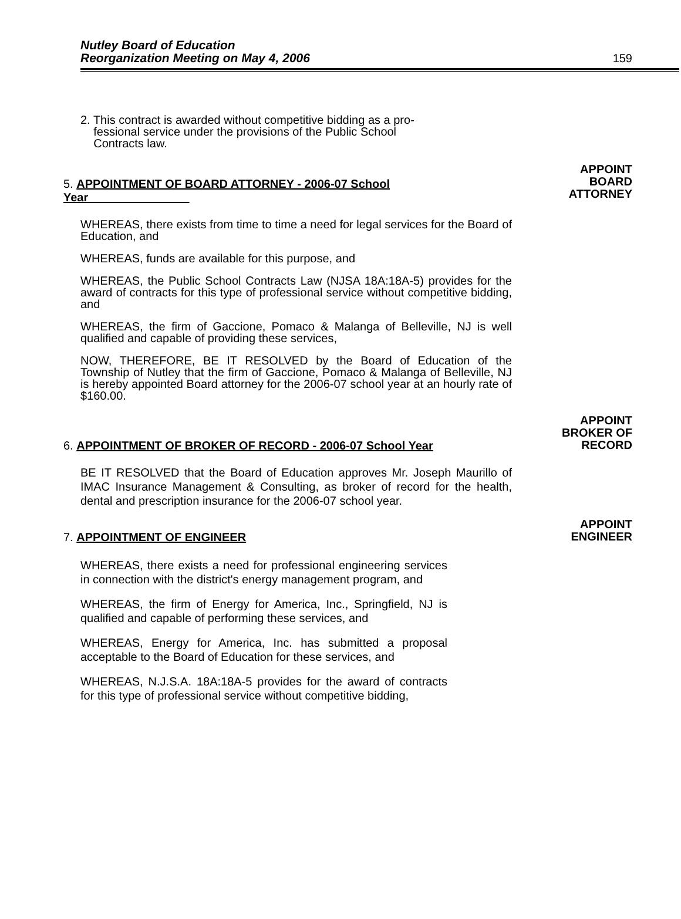Nutley Board of Education
Reorganization Meeting on May 4, 2006
159
2. This contract is awarded without competitive bidding as a pro-
fessional service under the provisions of the Public School
Contracts law.
5. APPOINTMENT OF BOARD ATTORNEY - 2006-07 School Year
APPOINT
BOARD
ATTORNEY
WHEREAS, there exists from time to time a need for legal services for the Board of Education, and
WHEREAS, funds are available for this purpose, and
WHEREAS, the Public School Contracts Law (NJSA 18A:18A-5) provides for the award of contracts for this type of professional service without competitive bidding, and
WHEREAS, the firm of Gaccione, Pomaco & Malanga of Belleville, NJ is well qualified and capable of providing these services,
NOW, THEREFORE, BE IT RESOLVED by the Board of Education of the Township of Nutley that the firm of Gaccione, Pomaco & Malanga of Belleville, NJ is hereby appointed Board attorney for the 2006-07 school year at an hourly rate of $160.00.
6. APPOINTMENT OF BROKER OF RECORD - 2006-07 School Year
APPOINT
BROKER OF
RECORD
BE IT RESOLVED that the Board of Education approves Mr. Joseph Maurillo of IMAC Insurance Management & Consulting, as broker of record for the health, dental and prescription insurance for the 2006-07 school year.
7. APPOINTMENT OF ENGINEER
APPOINT
ENGINEER
WHEREAS, there exists a need for professional engineering services in connection with the district's energy management program, and
WHEREAS, the firm of Energy for America, Inc., Springfield, NJ is qualified and capable of performing these services, and
WHEREAS, Energy for America, Inc. has submitted a proposal acceptable to the Board of Education for these services, and
WHEREAS, N.J.S.A. 18A:18A-5 provides for the award of contracts for this type of professional service without competitive bidding,